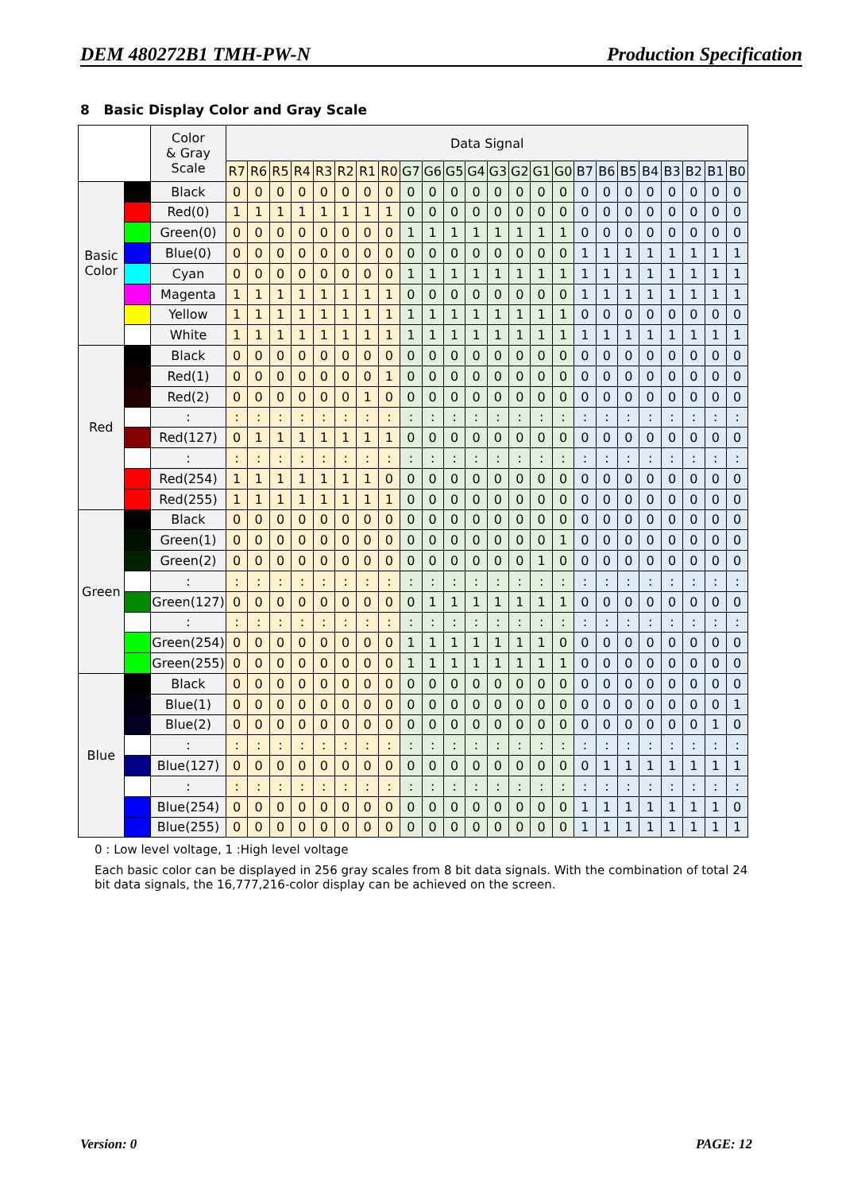DEM 480272B1 TMH-PW-N Production Specification
8 Basic Display Color and Gray Scale
| | | Color & Gray Scale | Data Signal | | | | | | | | | | | | | | | | | | | | | | | |
| --- | --- | --- | --- | --- | --- | --- | --- | --- | --- | --- | --- | --- | --- | --- | --- | --- | --- | --- | --- | --- | --- | --- | --- | --- | --- | --- |
| | | | R7 | R6 | R5 | R4 | R3 | R2 | R1 | R0 | G7 | G6 | G5 | G4 | G3 | G2 | G1 | G0 | B7 | B6 | B5 | B4 | B3 | B2 | B1 | B0 |
| Basic Color | | Black | 0 | 0 | 0 | 0 | 0 | 0 | 0 | 0 | 0 | 0 | 0 | 0 | 0 | 0 | 0 | 0 | 0 | 0 | 0 | 0 | 0 | 0 | 0 | 0 |
| | | Red(0) | 1 | 1 | 1 | 1 | 1 | 1 | 1 | 1 | 0 | 0 | 0 | 0 | 0 | 0 | 0 | 0 | 0 | 0 | 0 | 0 | 0 | 0 | 0 | 0 |
| | | Green(0) | 0 | 0 | 0 | 0 | 0 | 0 | 0 | 0 | 1 | 1 | 1 | 1 | 1 | 1 | 1 | 1 | 0 | 0 | 0 | 0 | 0 | 0 | 0 | 0 |
| | | Blue(0) | 0 | 0 | 0 | 0 | 0 | 0 | 0 | 0 | 0 | 0 | 0 | 0 | 0 | 0 | 0 | 0 | 1 | 1 | 1 | 1 | 1 | 1 | 1 | 1 |
| | | Cyan | 0 | 0 | 0 | 0 | 0 | 0 | 0 | 0 | 1 | 1 | 1 | 1 | 1 | 1 | 1 | 1 | 1 | 1 | 1 | 1 | 1 | 1 | 1 | 1 |
| | | Magenta | 1 | 1 | 1 | 1 | 1 | 1 | 1 | 1 | 0 | 0 | 0 | 0 | 0 | 0 | 0 | 0 | 1 | 1 | 1 | 1 | 1 | 1 | 1 | 1 |
| | | Yellow | 1 | 1 | 1 | 1 | 1 | 1 | 1 | 1 | 1 | 1 | 1 | 1 | 1 | 1 | 1 | 1 | 0 | 0 | 0 | 0 | 0 | 0 | 0 | 0 |
| | | White | 1 | 1 | 1 | 1 | 1 | 1 | 1 | 1 | 1 | 1 | 1 | 1 | 1 | 1 | 1 | 1 | 1 | 1 | 1 | 1 | 1 | 1 | 1 | 1 |
| Red | | Black | 0 | 0 | 0 | 0 | 0 | 0 | 0 | 0 | 0 | 0 | 0 | 0 | 0 | 0 | 0 | 0 | 0 | 0 | 0 | 0 | 0 | 0 | 0 | 0 |
| | | Red(1) | 0 | 0 | 0 | 0 | 0 | 0 | 0 | 1 | 0 | 0 | 0 | 0 | 0 | 0 | 0 | 0 | 0 | 0 | 0 | 0 | 0 | 0 | 0 | 0 |
| | | Red(2) | 0 | 0 | 0 | 0 | 0 | 0 | 1 | 0 | 0 | 0 | 0 | 0 | 0 | 0 | 0 | 0 | 0 | 0 | 0 | 0 | 0 | 0 | 0 | 0 |
| | | : | : | : | : | : | : | : | : | : | : | : | : | : | : | : | : | : | : | : | : | : | : | : | : | : |
| | | Red(127) | 0 | 1 | 1 | 1 | 1 | 1 | 1 | 1 | 0 | 0 | 0 | 0 | 0 | 0 | 0 | 0 | 0 | 0 | 0 | 0 | 0 | 0 | 0 | 0 |
| | | : | : | : | : | : | : | : | : | : | : | : | : | : | : | : | : | : | : | : | : | : | : | : | : | : |
| | | Red(254) | 1 | 1 | 1 | 1 | 1 | 1 | 1 | 0 | 0 | 0 | 0 | 0 | 0 | 0 | 0 | 0 | 0 | 0 | 0 | 0 | 0 | 0 | 0 | 0 |
| | | Red(255) | 1 | 1 | 1 | 1 | 1 | 1 | 1 | 1 | 0 | 0 | 0 | 0 | 0 | 0 | 0 | 0 | 0 | 0 | 0 | 0 | 0 | 0 | 0 | 0 |
| Green | | Black | 0 | 0 | 0 | 0 | 0 | 0 | 0 | 0 | 0 | 0 | 0 | 0 | 0 | 0 | 0 | 0 | 0 | 0 | 0 | 0 | 0 | 0 | 0 | 0 |
| | | Green(1) | 0 | 0 | 0 | 0 | 0 | 0 | 0 | 0 | 0 | 0 | 0 | 0 | 0 | 0 | 0 | 1 | 0 | 0 | 0 | 0 | 0 | 0 | 0 | 0 |
| | | Green(2) | 0 | 0 | 0 | 0 | 0 | 0 | 0 | 0 | 0 | 0 | 0 | 0 | 0 | 0 | 1 | 0 | 0 | 0 | 0 | 0 | 0 | 0 | 0 | 0 |
| | | : | : | : | : | : | : | : | : | : | : | : | : | : | : | : | : | : | : | : | : | : | : | : | : | : |
| | | Green(127) | 0 | 0 | 0 | 0 | 0 | 0 | 0 | 0 | 0 | 1 | 1 | 1 | 1 | 1 | 1 | 1 | 0 | 0 | 0 | 0 | 0 | 0 | 0 | 0 |
| | | : | : | : | : | : | : | : | : | : | : | : | : | : | : | : | : | : | : | : | : | : | : | : | : | : |
| | | Green(254) | 0 | 0 | 0 | 0 | 0 | 0 | 0 | 0 | 1 | 1 | 1 | 1 | 1 | 1 | 1 | 0 | 0 | 0 | 0 | 0 | 0 | 0 | 0 | 0 |
| | | Green(255) | 0 | 0 | 0 | 0 | 0 | 0 | 0 | 0 | 1 | 1 | 1 | 1 | 1 | 1 | 1 | 1 | 0 | 0 | 0 | 0 | 0 | 0 | 0 | 0 |
| Blue | | Black | 0 | 0 | 0 | 0 | 0 | 0 | 0 | 0 | 0 | 0 | 0 | 0 | 0 | 0 | 0 | 0 | 0 | 0 | 0 | 0 | 0 | 0 | 0 | 0 |
| | | Blue(1) | 0 | 0 | 0 | 0 | 0 | 0 | 0 | 0 | 0 | 0 | 0 | 0 | 0 | 0 | 0 | 0 | 0 | 0 | 0 | 0 | 0 | 0 | 0 | 1 |
| | | Blue(2) | 0 | 0 | 0 | 0 | 0 | 0 | 0 | 0 | 0 | 0 | 0 | 0 | 0 | 0 | 0 | 0 | 0 | 0 | 0 | 0 | 0 | 0 | 1 | 0 |
| | | : | : | : | : | : | : | : | : | : | : | : | : | : | : | : | : | : | : | : | : | : | : | : | : | : |
| | | Blue(127) | 0 | 0 | 0 | 0 | 0 | 0 | 0 | 0 | 0 | 0 | 0 | 0 | 0 | 0 | 0 | 0 | 0 | 1 | 1 | 1 | 1 | 1 | 1 | 1 |
| | | : | : | : | : | : | : | : | : | : | : | : | : | : | : | : | : | : | : | : | : | : | : | : | : | : |
| | | Blue(254) | 0 | 0 | 0 | 0 | 0 | 0 | 0 | 0 | 0 | 0 | 0 | 0 | 0 | 0 | 0 | 0 | 1 | 1 | 1 | 1 | 1 | 1 | 1 | 0 |
| | | Blue(255) | 0 | 0 | 0 | 0 | 0 | 0 | 0 | 0 | 0 | 0 | 0 | 0 | 0 | 0 | 0 | 0 | 1 | 1 | 1 | 1 | 1 | 1 | 1 | 1 |
0 : Low level voltage, 1 :High level voltage
Each basic color can be displayed in 256 gray scales from 8 bit data signals. With the combination of total 24 bit data signals, the 16,777,216-color display can be achieved on the screen.
Version: 0 PAGE: 12